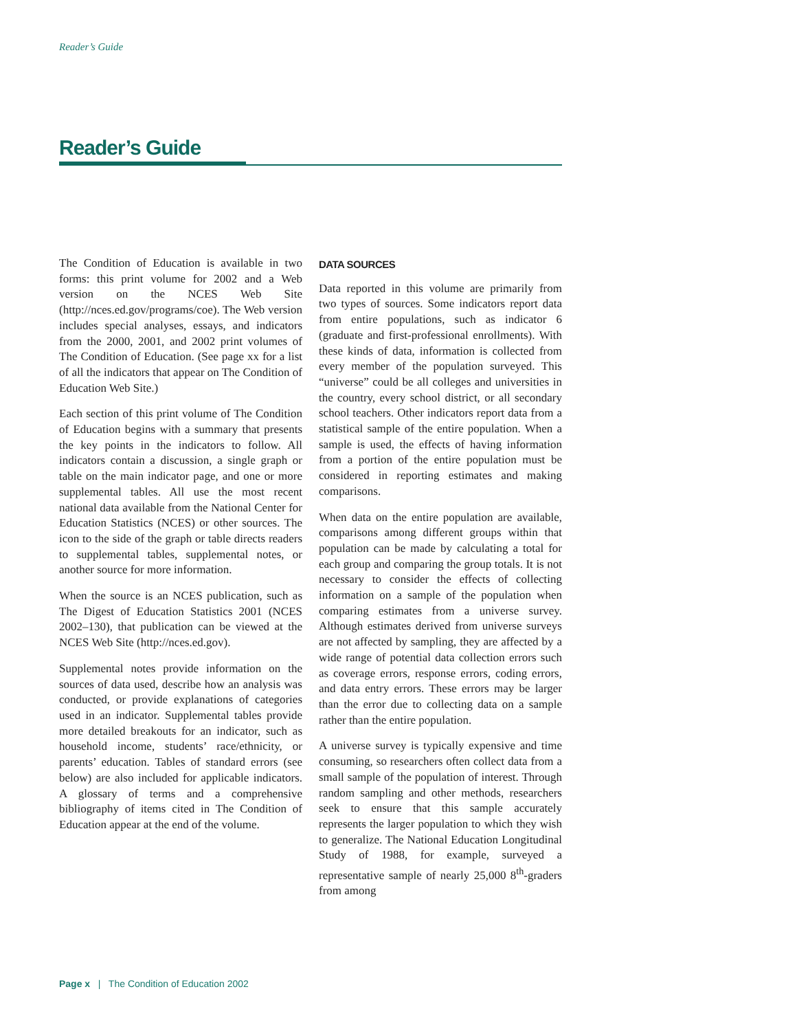Reader’s Guide
Reader’s Guide
The Condition of Education is available in two forms: this print volume for 2002 and a Web version on the NCES Web Site (http://nces.ed.gov/programs/coe). The Web version includes special analyses, essays, and indicators from the 2000, 2001, and 2002 print volumes of The Condition of Education. (See page xx for a list of all the indicators that appear on The Condition of Education Web Site.)
Each section of this print volume of The Condition of Education begins with a summary that presents the key points in the indicators to follow. All indicators contain a discussion, a single graph or table on the main indicator page, and one or more supplemental tables. All use the most recent national data available from the National Center for Education Statistics (NCES) or other sources. The icon to the side of the graph or table directs readers to supplemental tables, supplemental notes, or another source for more information.
When the source is an NCES publication, such as The Digest of Education Statistics 2001 (NCES 2002–130), that publication can be viewed at the NCES Web Site (http://nces.ed.gov).
Supplemental notes provide information on the sources of data used, describe how an analysis was conducted, or provide explanations of categories used in an indicator. Supplemental tables provide more detailed breakouts for an indicator, such as household income, students’ race/ethnicity, or parents’ education. Tables of standard errors (see below) are also included for applicable indicators. A glossary of terms and a comprehensive bibliography of items cited in The Condition of Education appear at the end of the volume.
DATA SOURCES
Data reported in this volume are primarily from two types of sources. Some indicators report data from entire populations, such as indicator 6 (graduate and first-professional enrollments). With these kinds of data, information is collected from every member of the population surveyed. This “universe” could be all colleges and universities in the country, every school district, or all secondary school teachers. Other indicators report data from a statistical sample of the entire population. When a sample is used, the effects of having information from a portion of the entire population must be considered in reporting estimates and making comparisons.
When data on the entire population are available, comparisons among different groups within that population can be made by calculating a total for each group and comparing the group totals. It is not necessary to consider the effects of collecting information on a sample of the population when comparing estimates from a universe survey. Although estimates derived from universe surveys are not affected by sampling, they are affected by a wide range of potential data collection errors such as coverage errors, response errors, coding errors, and data entry errors. These errors may be larger than the error due to collecting data on a sample rather than the entire population.
A universe survey is typically expensive and time consuming, so researchers often collect data from a small sample of the population of interest. Through random sampling and other methods, researchers seek to ensure that this sample accurately represents the larger population to which they wish to generalize. The National Education Longitudinal Study of 1988, for example, surveyed a representative sample of nearly 25,000 8<sup>th</sup>-graders from among
Page x | The Condition of Education 2002